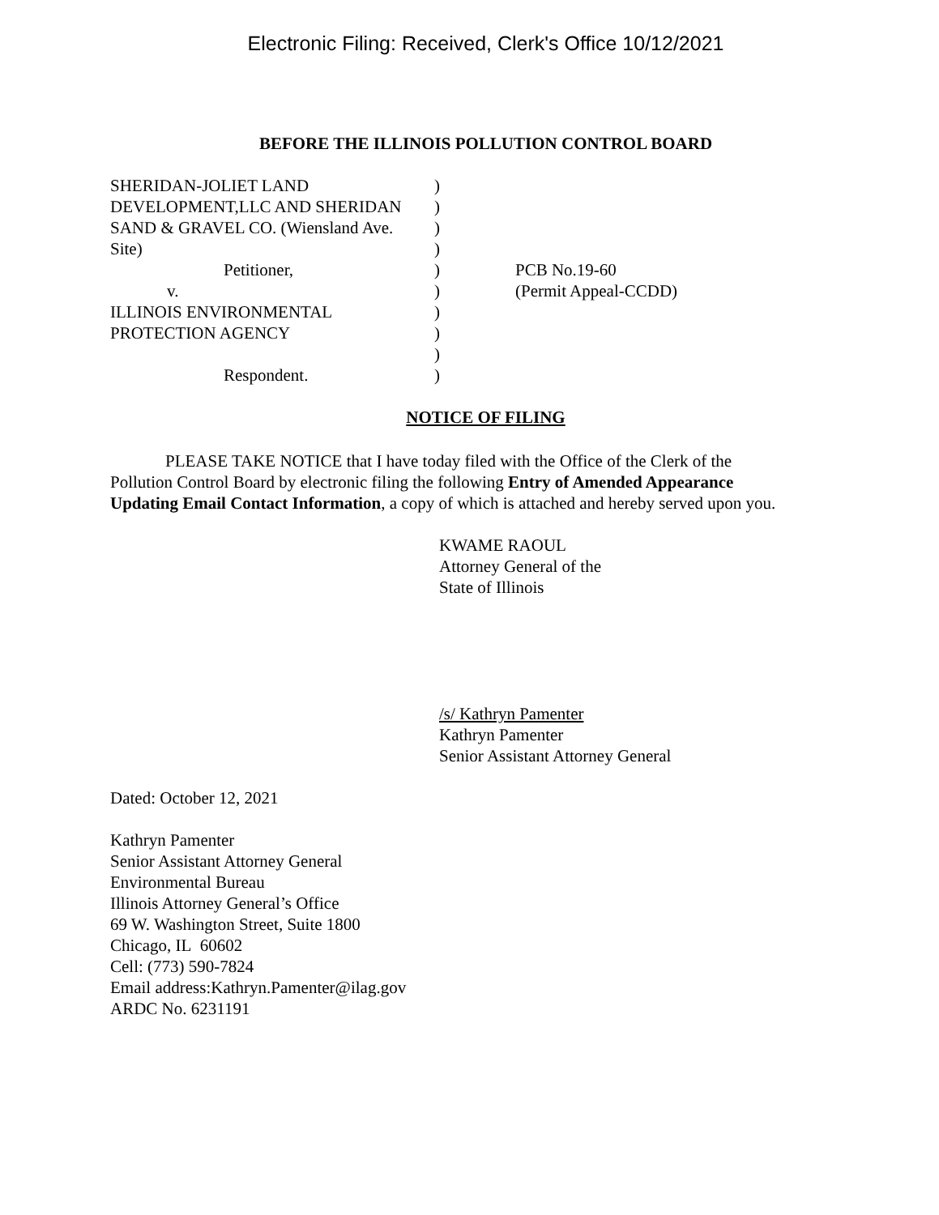Electronic Filing: Received, Clerk's Office 10/12/2021
BEFORE THE ILLINOIS POLLUTION CONTROL BOARD
SHERIDAN-JOLIET LAND
DEVELOPMENT,LLC AND SHERIDAN
SAND & GRAVEL CO. (Wiensland Ave.
Site)
Petitioner,
v.
ILLINOIS ENVIRONMENTAL
PROTECTION AGENCY
Respondent.
)
)
)
)
)
)
)
)
)
)
PCB No.19-60
(Permit Appeal-CCDD)
NOTICE OF FILING
PLEASE TAKE NOTICE that I have today filed with the Office of the Clerk of the Pollution Control Board by electronic filing the following Entry of Amended Appearance Updating Email Contact Information, a copy of which is attached and hereby served upon you.
KWAME RAOUL
Attorney General of the
State of Illinois
/s/ Kathryn Pamenter
Kathryn Pamenter
Senior Assistant Attorney General
Dated: October 12, 2021
Kathryn Pamenter
Senior Assistant Attorney General
Environmental Bureau
Illinois Attorney General’s Office
69 W. Washington Street, Suite 1800
Chicago, IL 60602
Cell: (773) 590-7824
Email address:Kathryn.Pamenter@ilag.gov
ARDC No. 6231191